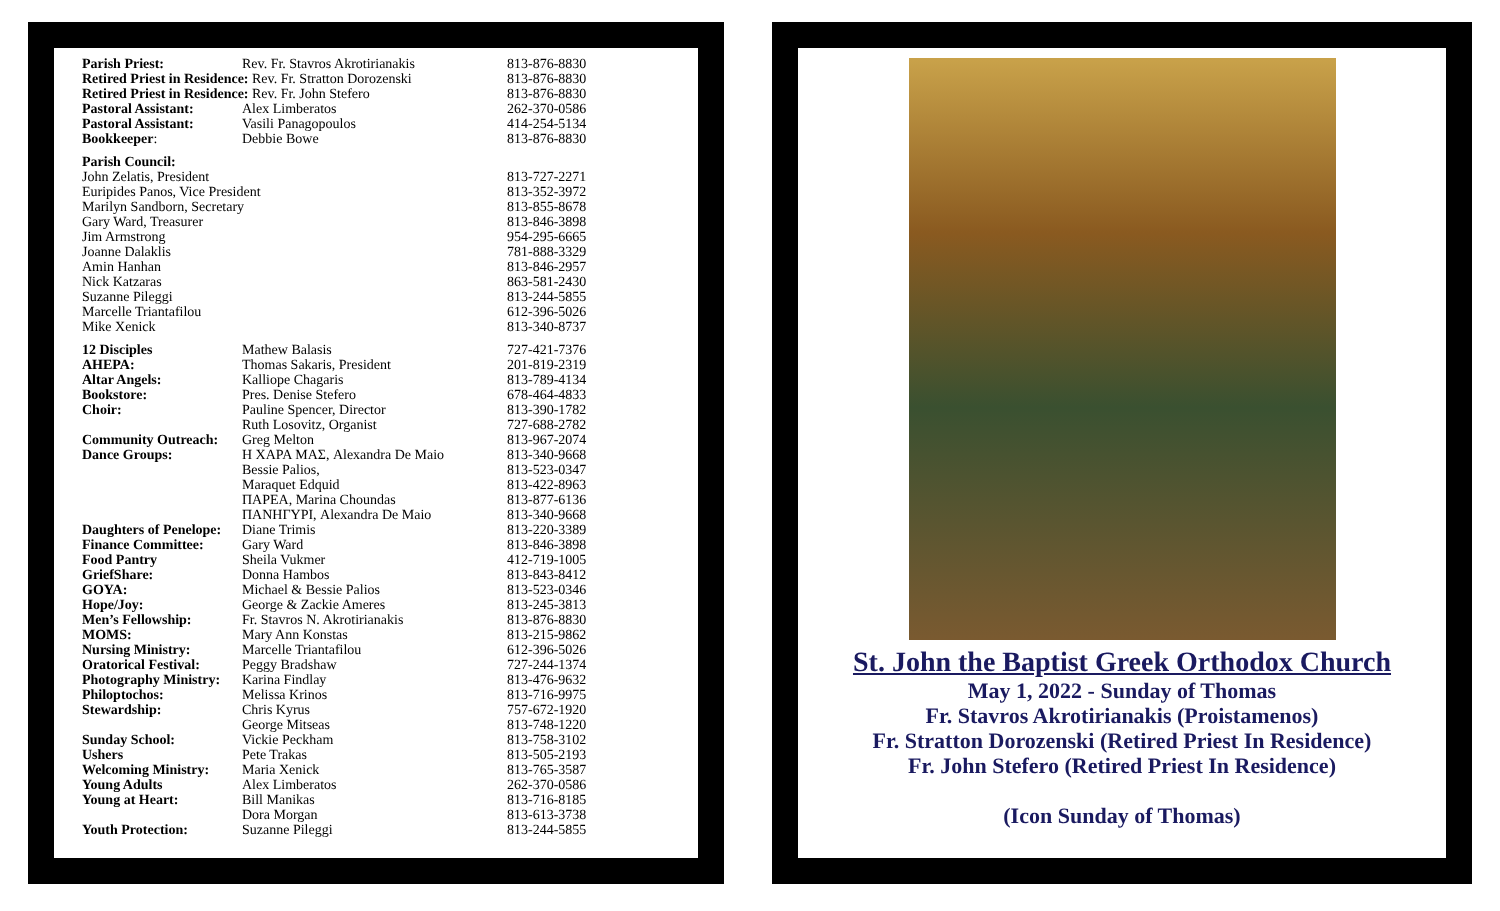| Parish Priest: | Rev. Fr. Stavros Akrotirianakis | 813-876-8830 |
| Retired Priest in Residence: Rev. Fr. Stratton Dorozenski | | 813-876-8830 |
| Retired Priest in Residence: Rev. Fr. John Stefero | | 813-876-8830 |
| Pastoral Assistant: | Alex Limberatos | 262-370-0586 |
| Pastoral Assistant: | Vasili Panagopoulos | 414-254-5134 |
| Bookkeeper : | Debbie Bowe | 813-876-8830 |
| Parish Council: | | |
| John Zelatis, President | | 813-727-2271 |
| Euripides Panos, Vice President | | 813-352-3972 |
| Marilyn Sandborn, Secretary | | 813-855-8678 |
| Gary Ward, Treasurer | | 813-846-3898 |
| Jim Armstrong | | 954-295-6665 |
| Joanne Dalaklis | | 781-888-3329 |
| Amin Hanhan | | 813-846-2957 |
| Nick Katzaras | | 863-581-2430 |
| Suzanne Pileggi | | 813-244-5855 |
| Marcelle Triantafilou | | 612-396-5026 |
| Mike Xenick | | 813-340-8737 |
| 12 Disciples | Mathew Balasis | 727-421-7376 |
| AHEPA: | Thomas Sakaris, President | 201-819-2319 |
| Altar Angels: | Kalliope Chagaris | 813-789-4134 |
| Bookstore: | Pres. Denise Stefero | 678-464-4833 |
| Choir: | Pauline Spencer, Director | 813-390-1782 |
| | Ruth Losovitz, Organist | 727-688-2782 |
| Community Outreach: | Greg Melton | 813-967-2074 |
| Dance Groups: | Η ΧΑΡΑ ΜΑΣ, Alexandra De Maio | 813-340-9668 |
| | Bessie Palios, | 813-523-0347 |
| | Maraquet Edquid | 813-422-8963 |
| | ΠΑΡΕΑ, Marina Choundas | 813-877-6136 |
| | ΠΑΝΗΓΥΡΙ, Alexandra De Maio | 813-340-9668 |
| Daughters of Penelope: | Diane Trimis | 813-220-3389 |
| Finance Committee: | Gary Ward | 813-846-3898 |
| Food Pantry | Sheila Vukmer | 412-719-1005 |
| GriefShare: | Donna Hambos | 813-843-8412 |
| GOYA: | Michael & Bessie Palios | 813-523-0346 |
| Hope/Joy: | George & Zackie Ameres | 813-245-3813 |
| Men’s Fellowship: | Fr. Stavros N. Akrotirianakis | 813-876-8830 |
| MOMS: | Mary Ann Konstas | 813-215-9862 |
| Nursing Ministry: | Marcelle Triantafilou | 612-396-5026 |
| Oratorical Festival: | Peggy Bradshaw | 727-244-1374 |
| Photography Ministry: | Karina Findlay | 813-476-9632 |
| Philoptochos: | Melissa Krinos | 813-716-9975 |
| Stewardship: | Chris Kyrus | 757-672-1920 |
| | George Mitseas | 813-748-1220 |
| Sunday School: | Vickie Peckham | 813-758-3102 |
| Ushers | Pete Trakas | 813-505-2193 |
| Welcoming Ministry: | Maria Xenick | 813-765-3587 |
| Young Adults | Alex Limberatos | 262-370-0586 |
| Young at Heart: | Bill Manikas | 813-716-8185 |
| | Dora Morgan | 813-613-3738 |
| Youth Protection: | Suzanne Pileggi | 813-244-5855 |
St. John the Baptist Greek Orthodox Church
May 1, 2022 - Sunday of Thomas
Fr. Stavros Akrotirianakis (Proistamenos)
Fr. Stratton Dorozenski (Retired Priest In Residence)
Fr. John Stefero (Retired Priest In Residence)
(Icon Sunday of Thomas)